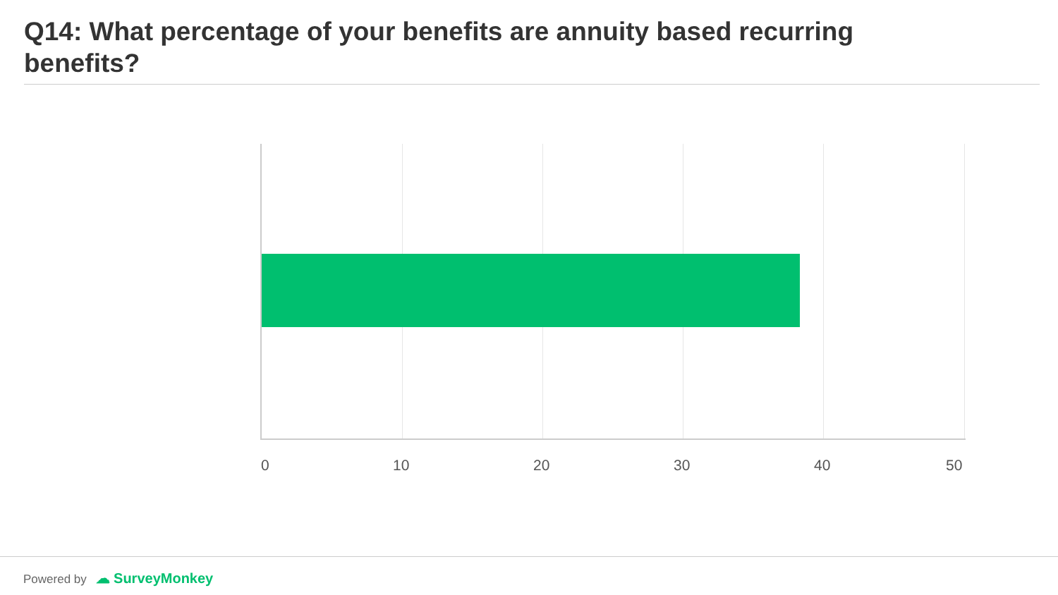Q14: What percentage of your benefits are annuity based recurring benefits?
0 10 20 30 40 50
Powered by ☁ SurveyMonkey